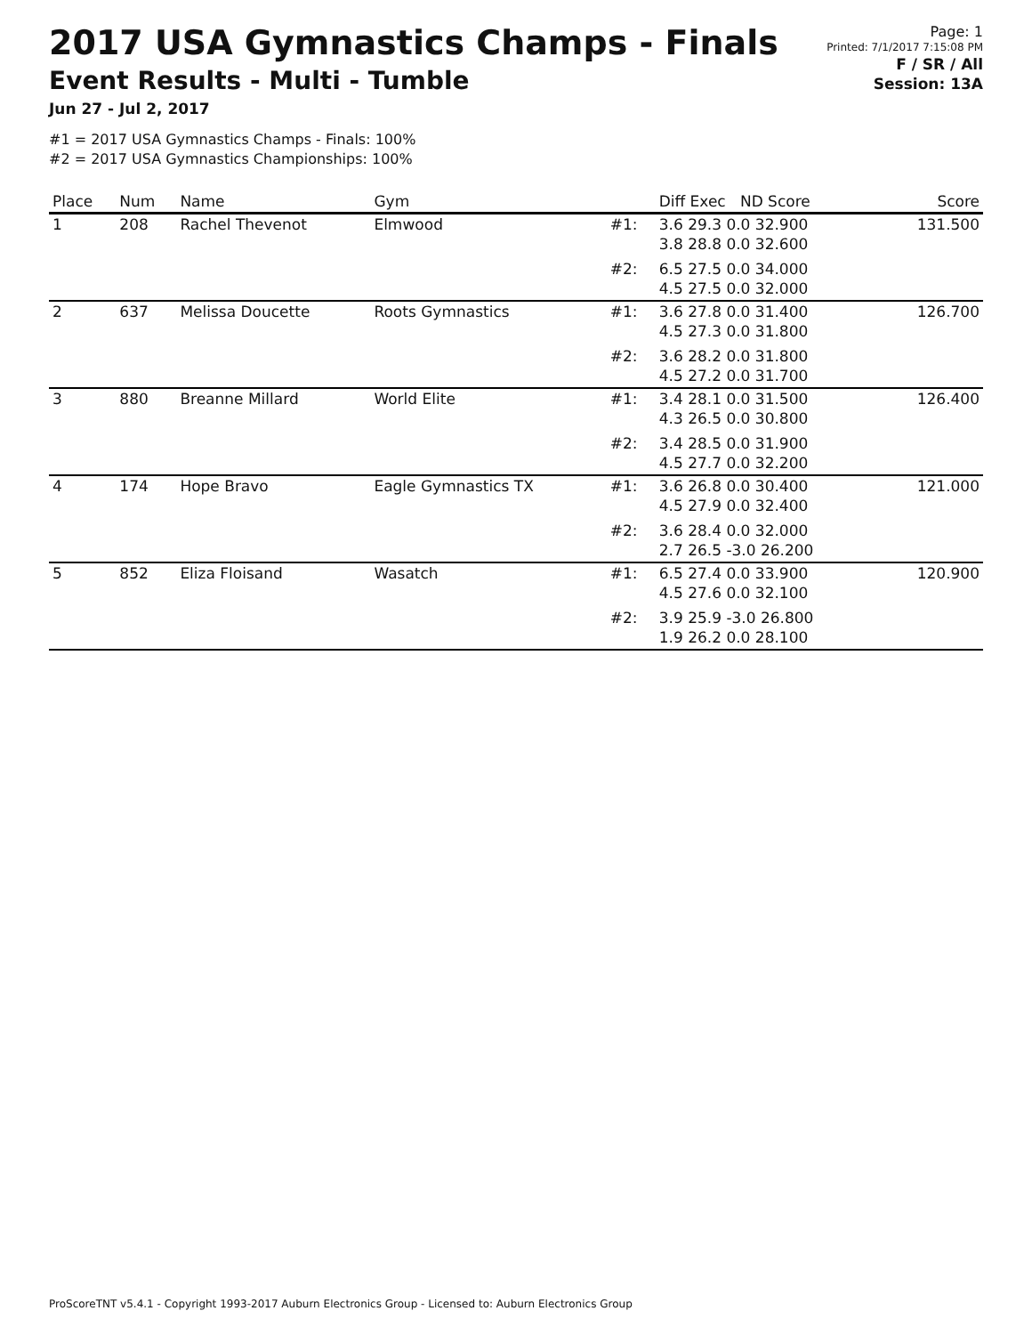2017 USA Gymnastics Champs - Finals
Event Results - Multi - Tumble
Jun 27 - Jul 2, 2017
#1 = 2017 USA Gymnastics Champs - Finals: 100%
#2 = 2017 USA Gymnastics Championships: 100%
Page: 1
Printed: 7/1/2017 7:15:08 PM
F / SR / All
Session: 13A
| Place | Num | Name | Gym | | Diff Exec ND Score | Score |
| --- | --- | --- | --- | --- | --- | --- |
| 1 | 208 | Rachel Thevenot | Elmwood | #1: | 3.6 29.3 0.0 32.900 3.8 28.8 0.0 32.600 | 131.500 |
| | | | | #2: | 6.5 27.5 0.0 34.000 4.5 27.5 0.0 32.000 | |
| 2 | 637 | Melissa Doucette | Roots Gymnastics | #1: | 3.6 27.8 0.0 31.400 4.5 27.3 0.0 31.800 | 126.700 |
| | | | | #2: | 3.6 28.2 0.0 31.800 4.5 27.2 0.0 31.700 | |
| 3 | 880 | Breanne Millard | World Elite | #1: | 3.4 28.1 0.0 31.500 4.3 26.5 0.0 30.800 | 126.400 |
| | | | | #2: | 3.4 28.5 0.0 31.900 4.5 27.7 0.0 32.200 | |
| 4 | 174 | Hope Bravo | Eagle Gymnastics TX | #1: | 3.6 26.8 0.0 30.400 4.5 27.9 0.0 32.400 | 121.000 |
| | | | | #2: | 3.6 28.4 0.0 32.000 2.7 26.5 -3.0 26.200 | |
| 5 | 852 | Eliza Floisand | Wasatch | #1: | 6.5 27.4 0.0 33.900 4.5 27.6 0.0 32.100 | 120.900 |
| | | | | #2: | 3.9 25.9 -3.0 26.800 1.9 26.2 0.0 28.100 | |
ProScoreTNT v5.4.1 - Copyright 1993-2017 Auburn Electronics Group - Licensed to: Auburn Electronics Group